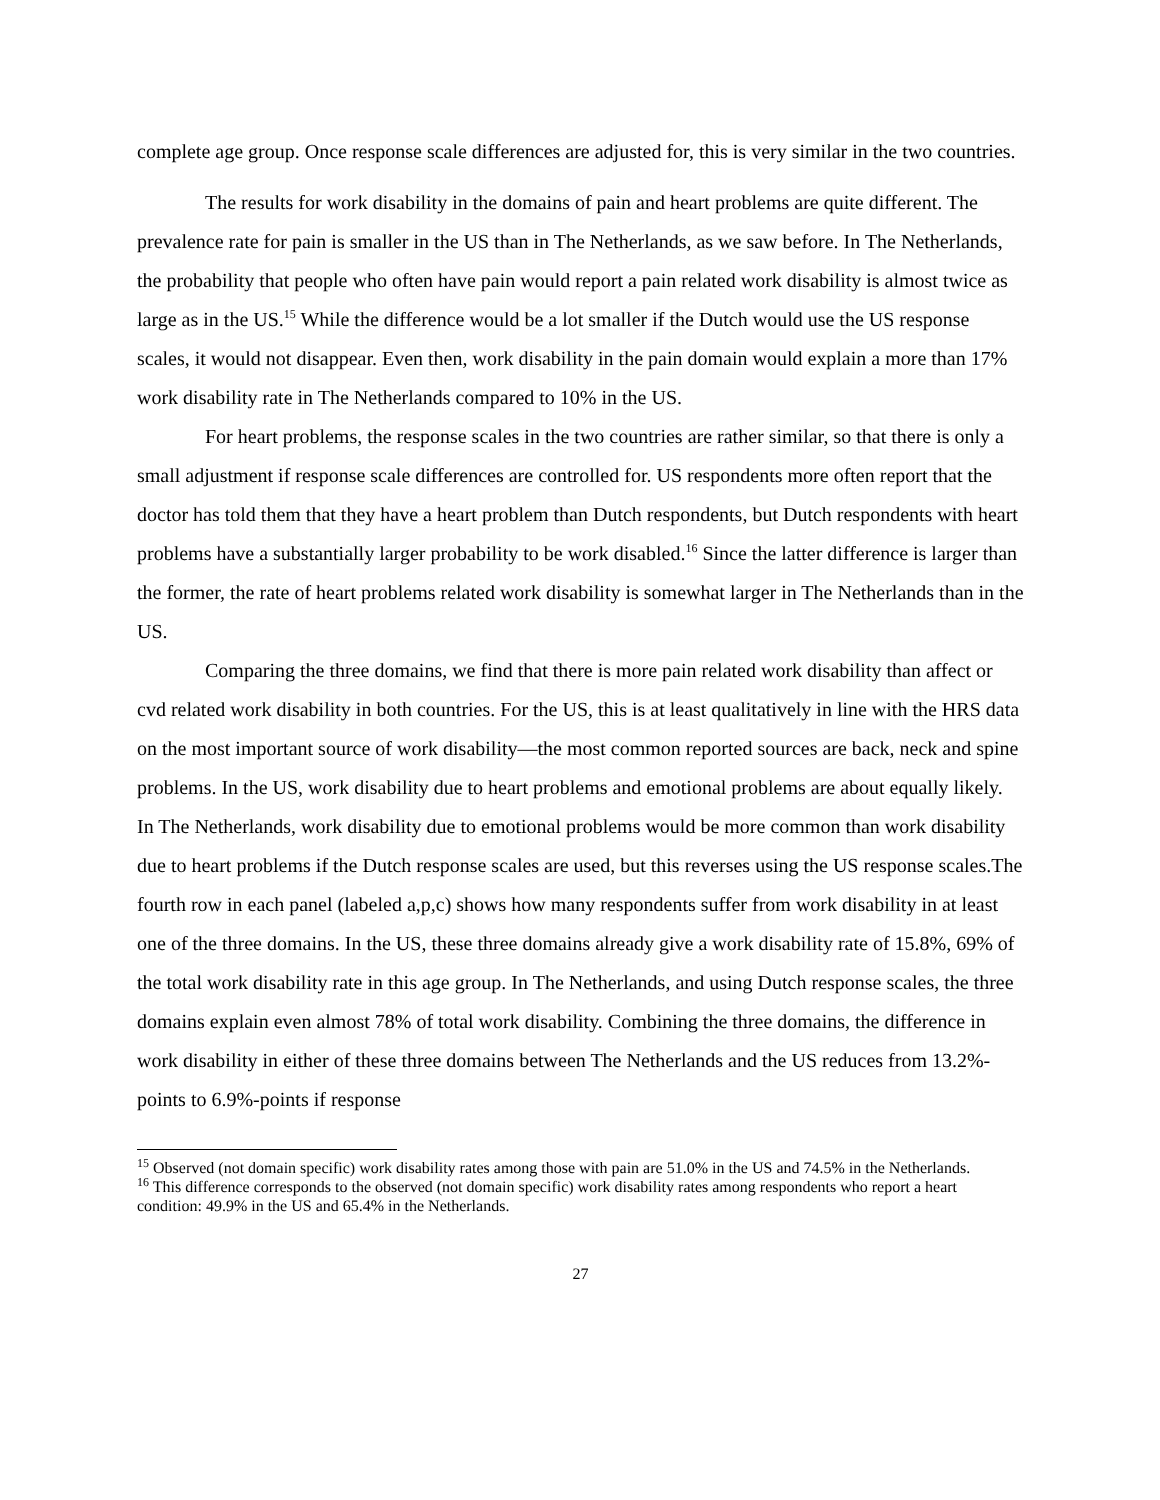complete age group. Once response scale differences are adjusted for, this is very similar in the two countries.
The results for work disability in the domains of pain and heart problems are quite different. The prevalence rate for pain is smaller in the US than in The Netherlands, as we saw before. In The Netherlands, the probability that people who often have pain would report a pain related work disability is almost twice as large as in the US.<sup>15</sup> While the difference would be a lot smaller if the Dutch would use the US response scales, it would not disappear. Even then, work disability in the pain domain would explain a more than 17% work disability rate in The Netherlands compared to 10% in the US.
For heart problems, the response scales in the two countries are rather similar, so that there is only a small adjustment if response scale differences are controlled for. US respondents more often report that the doctor has told them that they have a heart problem than Dutch respondents, but Dutch respondents with heart problems have a substantially larger probability to be work disabled.<sup>16</sup> Since the latter difference is larger than the former, the rate of heart problems related work disability is somewhat larger in The Netherlands than in the US.
Comparing the three domains, we find that there is more pain related work disability than affect or cvd related work disability in both countries. For the US, this is at least qualitatively in line with the HRS data on the most important source of work disability—the most common reported sources are back, neck and spine problems. In the US, work disability due to heart problems and emotional problems are about equally likely. In The Netherlands, work disability due to emotional problems would be more common than work disability due to heart problems if the Dutch response scales are used, but this reverses using the US response scales.The fourth row in each panel (labeled a,p,c) shows how many respondents suffer from work disability in at least one of the three domains. In the US, these three domains already give a work disability rate of 15.8%, 69% of the total work disability rate in this age group. In The Netherlands, and using Dutch response scales, the three domains explain even almost 78% of total work disability. Combining the three domains, the difference in work disability in either of these three domains between The Netherlands and the US reduces from 13.2%-points to 6.9%-points if response
<sup>15</sup> Observed (not domain specific) work disability rates among those with pain are 51.0% in the US and 74.5% in the Netherlands.
<sup>16</sup> This difference corresponds to the observed (not domain specific) work disability rates among respondents who report a heart condition: 49.9% in the US and 65.4% in the Netherlands.
27